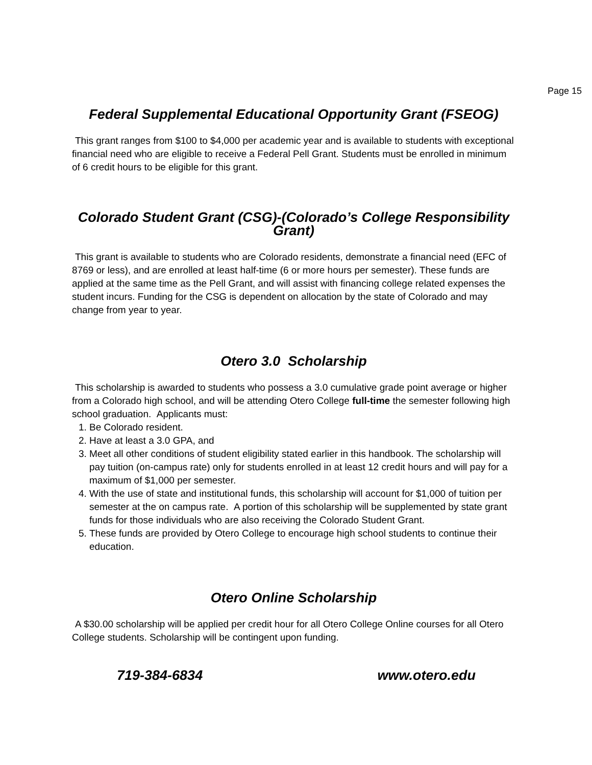Page 15
Federal Supplemental Educational Opportunity Grant (FSEOG)
This grant ranges from $100 to $4,000 per academic year and is available to students with exceptional financial need who are eligible to receive a Federal Pell Grant. Students must be enrolled in minimum of 6 credit hours to be eligible for this grant.
Colorado Student Grant (CSG)-(Colorado’s College Responsibility Grant)
This grant is available to students who are Colorado residents, demonstrate a financial need (EFC of 8769 or less), and are enrolled at least half-time (6 or more hours per semester). These funds are applied at the same time as the Pell Grant, and will assist with financing college related expenses the student incurs. Funding for the CSG is dependent on allocation by the state of Colorado and may change from year to year.
Otero 3.0 Scholarship
This scholarship is awarded to students who possess a 3.0 cumulative grade point average or higher from a Colorado high school, and will be attending Otero College full-time the semester following high school graduation. Applicants must:
1. Be Colorado resident.
2. Have at least a 3.0 GPA, and
3. Meet all other conditions of student eligibility stated earlier in this handbook. The scholarship will pay tuition (on-campus rate) only for students enrolled in at least 12 credit hours and will pay for a maximum of $1,000 per semester.
4. With the use of state and institutional funds, this scholarship will account for $1,000 of tuition per semester at the on campus rate. A portion of this scholarship will be supplemented by state grant funds for those individuals who are also receiving the Colorado Student Grant.
5. These funds are provided by Otero College to encourage high school students to continue their education.
Otero Online Scholarship
A $30.00 scholarship will be applied per credit hour for all Otero College Online courses for all Otero College students. Scholarship will be contingent upon funding.
719-384-6834 www.otero.edu